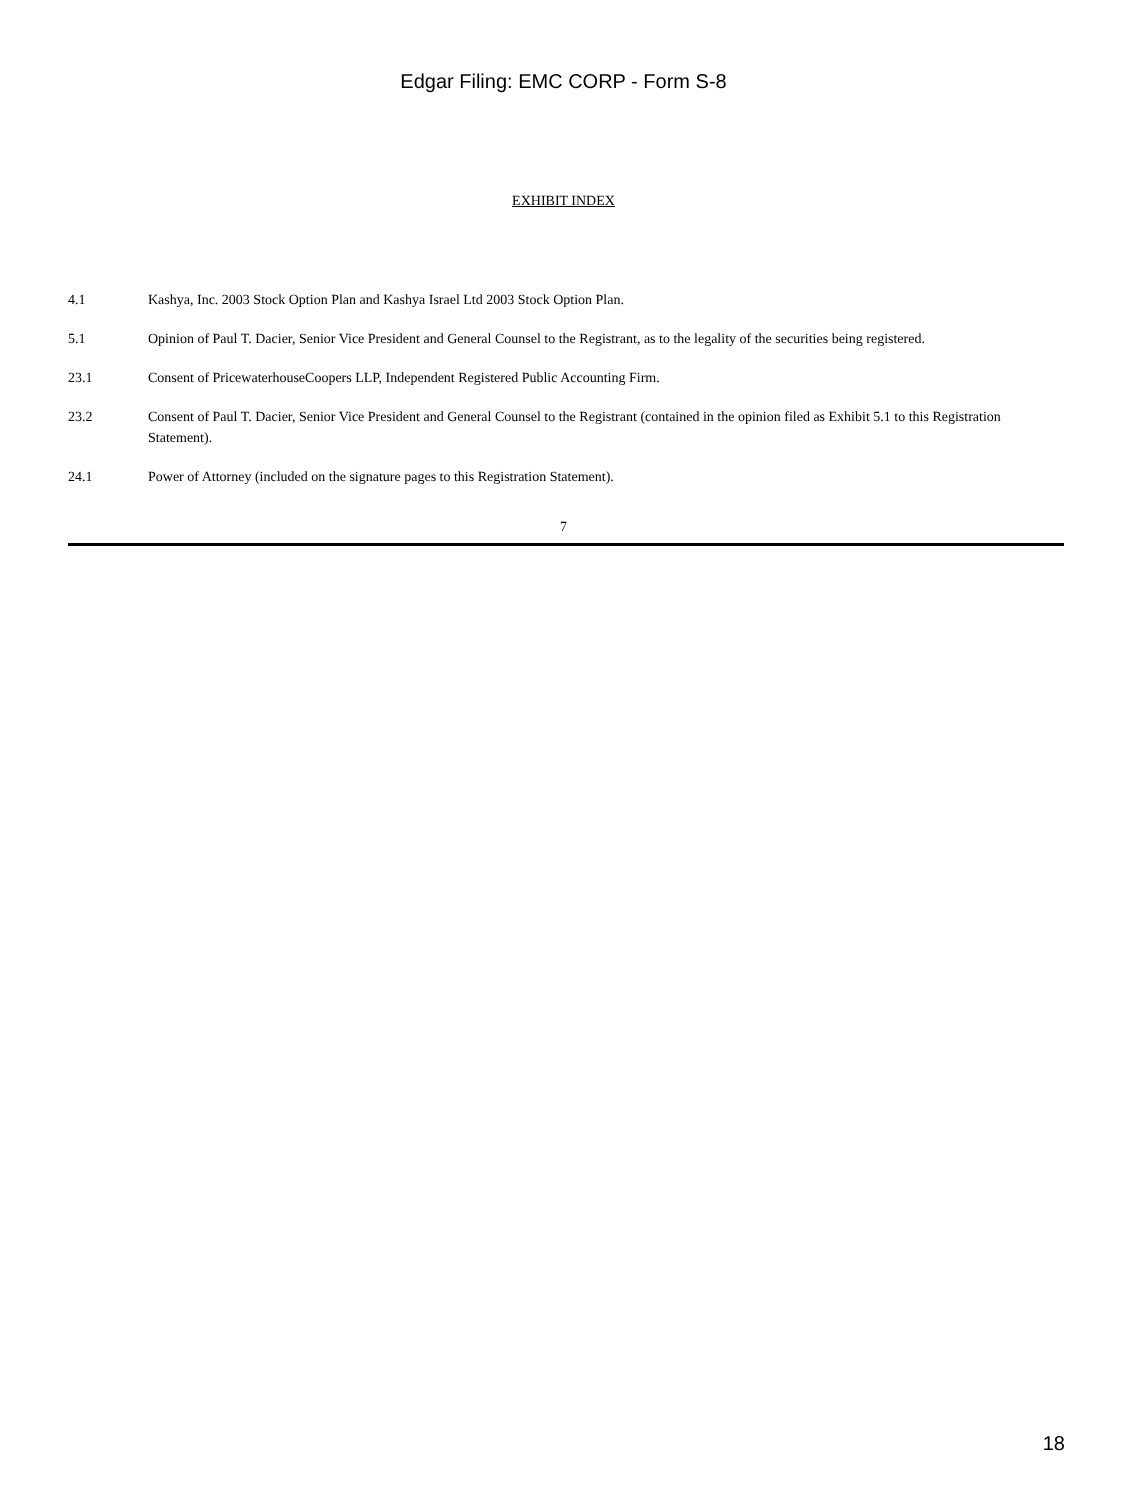Edgar Filing: EMC CORP - Form S-8
EXHIBIT INDEX
| 4.1 | Kashya, Inc. 2003 Stock Option Plan and Kashya Israel Ltd 2003 Stock Option Plan. |
| 5.1 | Opinion of Paul T. Dacier, Senior Vice President and General Counsel to the Registrant, as to the legality of the securities being registered. |
| 23.1 | Consent of PricewaterhouseCoopers LLP, Independent Registered Public Accounting Firm. |
| 23.2 | Consent of Paul T. Dacier, Senior Vice President and General Counsel to the Registrant (contained in the opinion filed as Exhibit 5.1 to this Registration Statement). |
| 24.1 | Power of Attorney (included on the signature pages to this Registration Statement). |
7
18